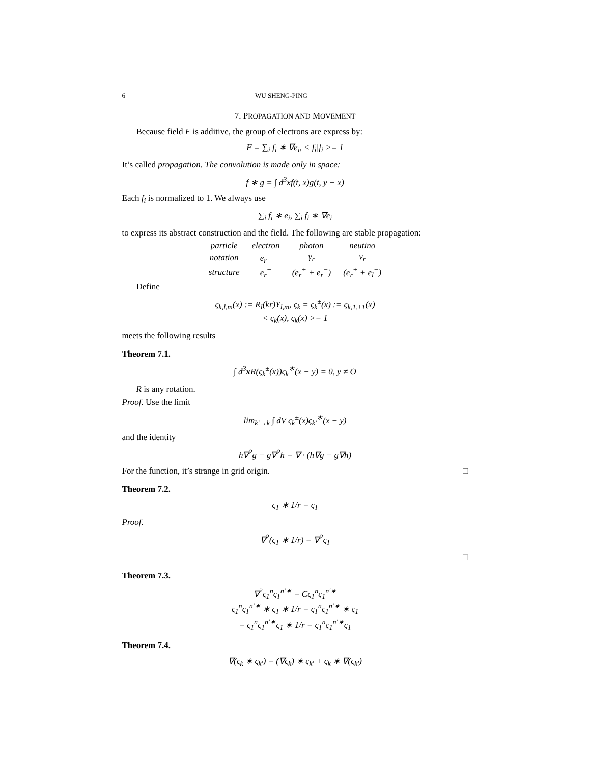6 WU SHENG-PING
7. PROPAGATION AND MOVEMENT
Because field F is additive, the group of electrons are express by:
F = ∑<sub>i</sub> f<sub>i</sub> ∗ ∇e<sub>i</sub>, < f<sub>i</sub>|f<sub>i</sub> >= 1
It’s called propagation. The convolution is made only in space:
f ∗ g = ∫ d<sup>3</sup>xf(t, x)g(t, y − x)
Each f<sub>i</sub> is normalized to 1. We always use
∑<sub>i</sub> f<sub>i</sub> ∗ e<sub>i</sub>, ∑<sub>i</sub> f<sub>i</sub> ∗ ∇e<sub>i</sub>
to express its abstract construction and the field. The following are stable propagation:
| particle | electron | photon | neutino |
| notation | e<sub>r</sub><sup>+</sup> | γ<sub>r</sub> | ν<sub>r</sub> |
| structure | e<sub>r</sub><sup>+</sup> | (e<sub>r</sub><sup>+</sup> + e<sub>r</sub><sup>−</sup>) | (e<sub>r</sub><sup>+</sup> + e<sub>l</sub><sup>−</sup>) |
Define
ς<sub>k,l,m</sub>(x) := R<sub>l</sub>(kr)Y<sub>l,m</sub>, ς<sub>k</sub> = ς<sub>k</sub><sup>±</sup>(x) := ς<sub>k,1,±1</sub>(x)
< ς<sub>k</sub>(x), ς<sub>k</sub>(x) >= 1
meets the following results
Theorem 7.1.
∫ d<sup>3</sup>x R(ς<sub>k</sub><sup>±</sup>(x))ς<sub>k</sub><sup>∗</sup>(x − y) = 0, y ≠ O
R is any rotation.
Proof. Use the limit
lim<sub>k′→k</sub> ∫ dV ς<sub>k</sub><sup>±</sup>(x)ς<sub>k′</sub><sup>∗</sup>(x − y)
and the identity
h∇<sup>2</sup>g − g∇<sup>2</sup>h = ∇ · (h∇g − g∇h)
For the function, it’s strange in grid origin. □
Theorem 7.2.
ς<sub>1</sub> ∗ 1/r = ς<sub>1</sub>
Proof.
∇<sup>2</sup>(ς<sub>1</sub> ∗ 1/r) = ∇<sup>2</sup>ς<sub>1</sub>
□
Theorem 7.3.
∇<sup>2</sup>ς<sub>1</sub><sup>n</sup>ς<sub>1</sub><sup>n′∗</sup> = Cς<sub>1</sub><sup>n</sup>ς<sub>1</sub><sup>n′∗</sup>
ς<sub>1</sub><sup>n</sup>ς<sub>1</sub><sup>n′∗</sup> ∗ ς<sub>1</sub> ∗ 1/r = ς<sub>1</sub><sup>n</sup>ς<sub>1</sub><sup>n′∗</sup> ∗ ς<sub>1</sub>
= ς<sub>1</sub><sup>n</sup>ς<sub>1</sub><sup>n′∗</sup>ς<sub>1</sub> ∗ 1/r = ς<sub>1</sub><sup>n</sup>ς<sub>1</sub><sup>n′∗</sup>ς<sub>1</sub>
Theorem 7.4.
∇(ς<sub>k</sub> ∗ ς<sub>k′</sub>) = (∇ς<sub>k</sub>) ∗ ς<sub>k′</sub> + ς<sub>k</sub> ∗ ∇(ς<sub>k′</sub>)